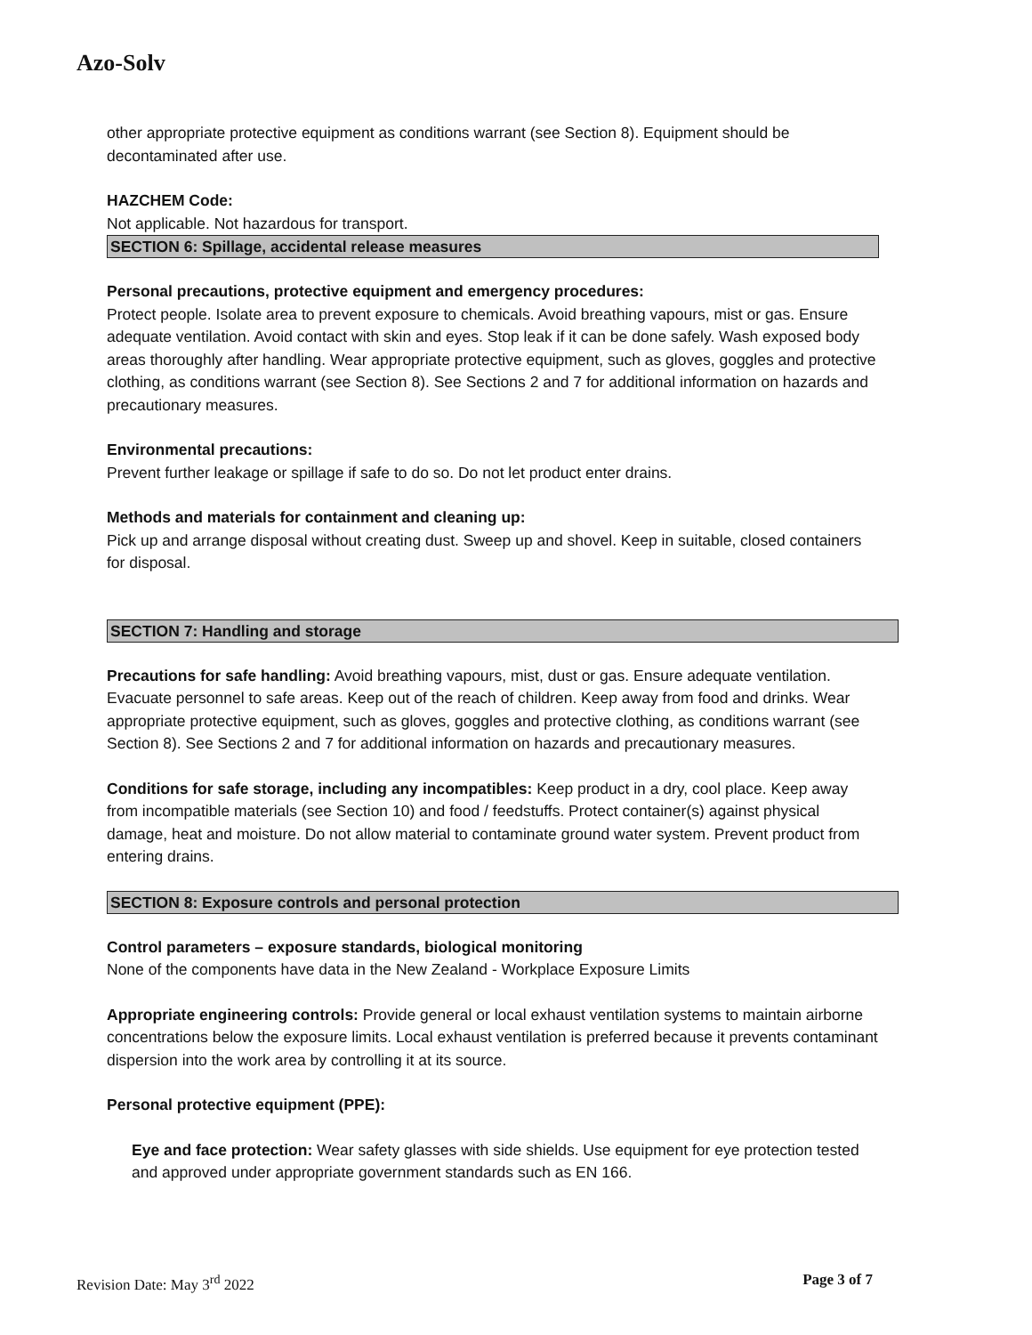Azo-Solv
other appropriate protective equipment as conditions warrant (see Section 8). Equipment should be decontaminated after use.
HAZCHEM Code:
Not applicable. Not hazardous for transport.
SECTION 6: Spillage, accidental release measures
Personal precautions, protective equipment and emergency procedures:
Protect people. Isolate area to prevent exposure to chemicals. Avoid breathing vapours, mist or gas. Ensure adequate ventilation. Avoid contact with skin and eyes. Stop leak if it can be done safely. Wash exposed body areas thoroughly after handling. Wear appropriate protective equipment, such as gloves, goggles and protective clothing, as conditions warrant (see Section 8). See Sections 2 and 7 for additional information on hazards and precautionary measures.
Environmental precautions:
Prevent further leakage or spillage if safe to do so. Do not let product enter drains.
Methods and materials for containment and cleaning up:
Pick up and arrange disposal without creating dust. Sweep up and shovel. Keep in suitable, closed containers for disposal.
SECTION 7: Handling and storage
Precautions for safe handling: Avoid breathing vapours, mist, dust or gas. Ensure adequate ventilation. Evacuate personnel to safe areas. Keep out of the reach of children. Keep away from food and drinks. Wear appropriate protective equipment, such as gloves, goggles and protective clothing, as conditions warrant (see Section 8). See Sections 2 and 7 for additional information on hazards and precautionary measures.
Conditions for safe storage, including any incompatibles: Keep product in a dry, cool place. Keep away from incompatible materials (see Section 10) and food / feedstuffs. Protect container(s) against physical damage, heat and moisture. Do not allow material to contaminate ground water system. Prevent product from entering drains.
SECTION 8: Exposure controls and personal protection
Control parameters – exposure standards, biological monitoring
None of the components have data in the New Zealand - Workplace Exposure Limits
Appropriate engineering controls: Provide general or local exhaust ventilation systems to maintain airborne concentrations below the exposure limits. Local exhaust ventilation is preferred because it prevents contaminant dispersion into the work area by controlling it at its source.
Personal protective equipment (PPE):
Eye and face protection: Wear safety glasses with side shields. Use equipment for eye protection tested and approved under appropriate government standards such as EN 166.
Revision Date: May 3<sup>rd</sup> 2022 Page 3 of 7